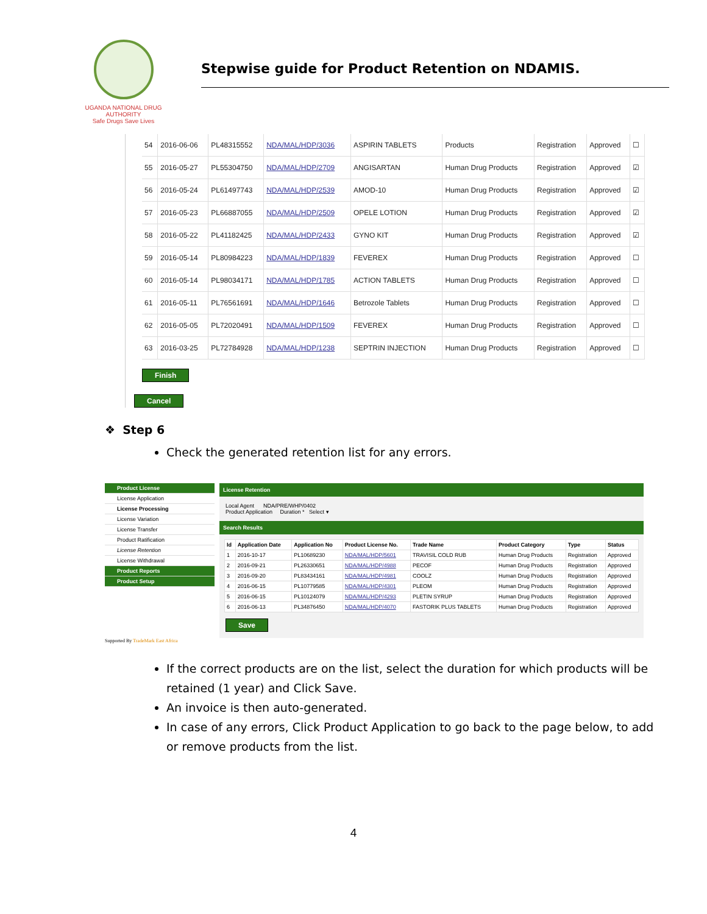UGANDA NATIONAL DRUG AUTHORITY
Safe Drugs Save Lives
Stepwise guide for Product Retention on NDAMIS.
| 54 | 2016-06-06 | PL48315552 | NDA/MAL/HDP/3036 | ASPIRIN TABLETS | Products | Registration | Approved | ☐ |
| 55 | 2016-05-27 | PL55304750 | NDA/MAL/HDP/2709 | ANGISARTAN | Human Drug Products | Registration | Approved | ☑ |
| 56 | 2016-05-24 | PL61497743 | NDA/MAL/HDP/2539 | AMOD-10 | Human Drug Products | Registration | Approved | ☑ |
| 57 | 2016-05-23 | PL66887055 | NDA/MAL/HDP/2509 | OPELE LOTION | Human Drug Products | Registration | Approved | ☑ |
| 58 | 2016-05-22 | PL41182425 | NDA/MAL/HDP/2433 | GYNO KIT | Human Drug Products | Registration | Approved | ☑ |
| 59 | 2016-05-14 | PL80984223 | NDA/MAL/HDP/1839 | FEVEREX | Human Drug Products | Registration | Approved | ☐ |
| 60 | 2016-05-14 | PL98034171 | NDA/MAL/HDP/1785 | ACTION TABLETS | Human Drug Products | Registration | Approved | ☐ |
| 61 | 2016-05-11 | PL76561691 | NDA/MAL/HDP/1646 | Betrozole Tablets | Human Drug Products | Registration | Approved | ☐ |
| 62 | 2016-05-05 | PL72020491 | NDA/MAL/HDP/1509 | FEVEREX | Human Drug Products | Registration | Approved | ☐ |
| 63 | 2016-03-25 | PL72784928 | NDA/MAL/HDP/1238 | SEPTRIN INJECTION | Human Drug Products | Registration | Approved | ☐ |
Finish
Cancel
❖ Step 6
Check the generated retention list for any errors.
Product License
License Application
License Processing
License Variation
License Transfer
Product Ratification
License Retention
License Withdrawal
Product Reports
Product Setup
License Retention
Local Agent NDA/PRE/WHP/0402
Product Application Duration * Select ▾
Search Results
| Id | Application Date | Application No | Product License No. | Trade Name | Product Category | Type | Status |
| --- | --- | --- | --- | --- | --- | --- | --- |
| 1 | 2016-10-17 | PL10689230 | NDA/MAL/HDP/5601 | TRAVISIL COLD RUB | Human Drug Products | Registration | Approved |
| 2 | 2016-09-21 | PL26330651 | NDA/MAL/HDP/4988 | PECOF | Human Drug Products | Registration | Approved |
| 3 | 2016-09-20 | PL83434161 | NDA/MAL/HDP/4981 | COOLZ | Human Drug Products | Registration | Approved |
| 4 | 2016-06-15 | PL10779585 | NDA/MAL/HDP/4301 | PLEOM | Human Drug Products | Registration | Approved |
| 5 | 2016-06-15 | PL10124079 | NDA/MAL/HDP/4293 | PLETIN SYRUP | Human Drug Products | Registration | Approved |
| 6 | 2016-06-13 | PL34876450 | NDA/MAL/HDP/4070 | FASTORIK PLUS TABLETS | Human Drug Products | Registration | Approved |
Save
Supported By TradeMark East Africa
If the correct products are on the list, select the duration for which products will be retained (1 year) and Click Save.
An invoice is then auto-generated.
In case of any errors, Click Product Application to go back to the page below, to add or remove products from the list.
4